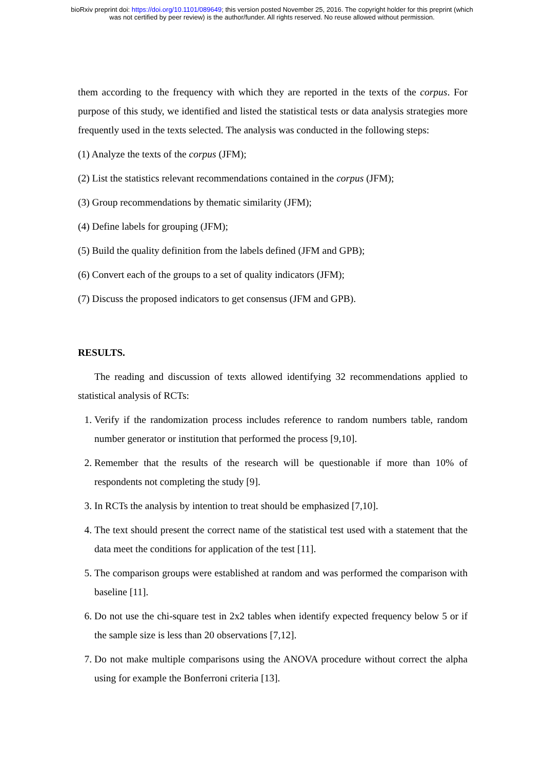bioRxiv preprint doi: https://doi.org/10.1101/089649; this version posted November 25, 2016. The copyright holder for this preprint (which
was not certified by peer review) is the author/funder. All rights reserved. No reuse allowed without permission.
them according to the frequency with which they are reported in the texts of the corpus. For purpose of this study, we identified and listed the statistical tests or data analysis strategies more frequently used in the texts selected. The analysis was conducted in the following steps:
(1) Analyze the texts of the corpus (JFM);
(2) List the statistics relevant recommendations contained in the corpus (JFM);
(3) Group recommendations by thematic similarity (JFM);
(4) Define labels for grouping (JFM);
(5) Build the quality definition from the labels defined (JFM and GPB);
(6) Convert each of the groups to a set of quality indicators (JFM);
(7) Discuss the proposed indicators to get consensus (JFM and GPB).
RESULTS.
The reading and discussion of texts allowed identifying 32 recommendations applied to statistical analysis of RCTs:
1. Verify if the randomization process includes reference to random numbers table, random number generator or institution that performed the process [9,10].
2. Remember that the results of the research will be questionable if more than 10% of respondents not completing the study [9].
3. In RCTs the analysis by intention to treat should be emphasized [7,10].
4. The text should present the correct name of the statistical test used with a statement that the data meet the conditions for application of the test [11].
5. The comparison groups were established at random and was performed the comparison with baseline [11].
6. Do not use the chi-square test in 2x2 tables when identify expected frequency below 5 or if the sample size is less than 20 observations [7,12].
7. Do not make multiple comparisons using the ANOVA procedure without correct the alpha using for example the Bonferroni criteria [13].